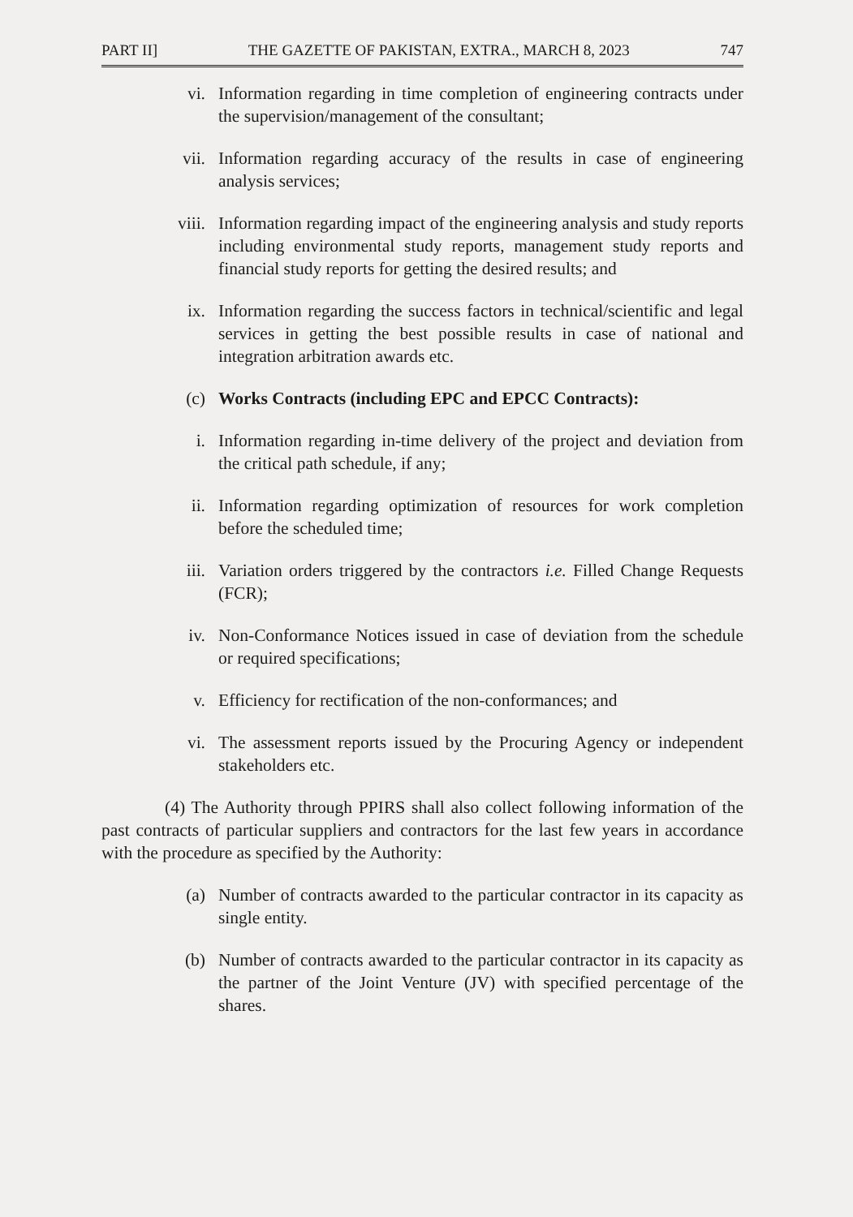PART II] THE GAZETTE OF PAKISTAN, EXTRA., MARCH 8, 2023 747
vi. Information regarding in time completion of engineering contracts under the supervision/management of the consultant;
vii. Information regarding accuracy of the results in case of engineering analysis services;
viii. Information regarding impact of the engineering analysis and study reports including environmental study reports, management study reports and financial study reports for getting the desired results; and
ix. Information regarding the success factors in technical/scientific and legal services in getting the best possible results in case of national and integration arbitration awards etc.
(c) Works Contracts (including EPC and EPCC Contracts):
i. Information regarding in-time delivery of the project and deviation from the critical path schedule, if any;
ii. Information regarding optimization of resources for work completion before the scheduled time;
iii. Variation orders triggered by the contractors i.e. Filled Change Requests (FCR);
iv. Non-Conformance Notices issued in case of deviation from the schedule or required specifications;
v. Efficiency for rectification of the non-conformances; and
vi. The assessment reports issued by the Procuring Agency or independent stakeholders etc.
(4) The Authority through PPIRS shall also collect following information of the past contracts of particular suppliers and contractors for the last few years in accordance with the procedure as specified by the Authority:
(a) Number of contracts awarded to the particular contractor in its capacity as single entity.
(b) Number of contracts awarded to the particular contractor in its capacity as the partner of the Joint Venture (JV) with specified percentage of the shares.